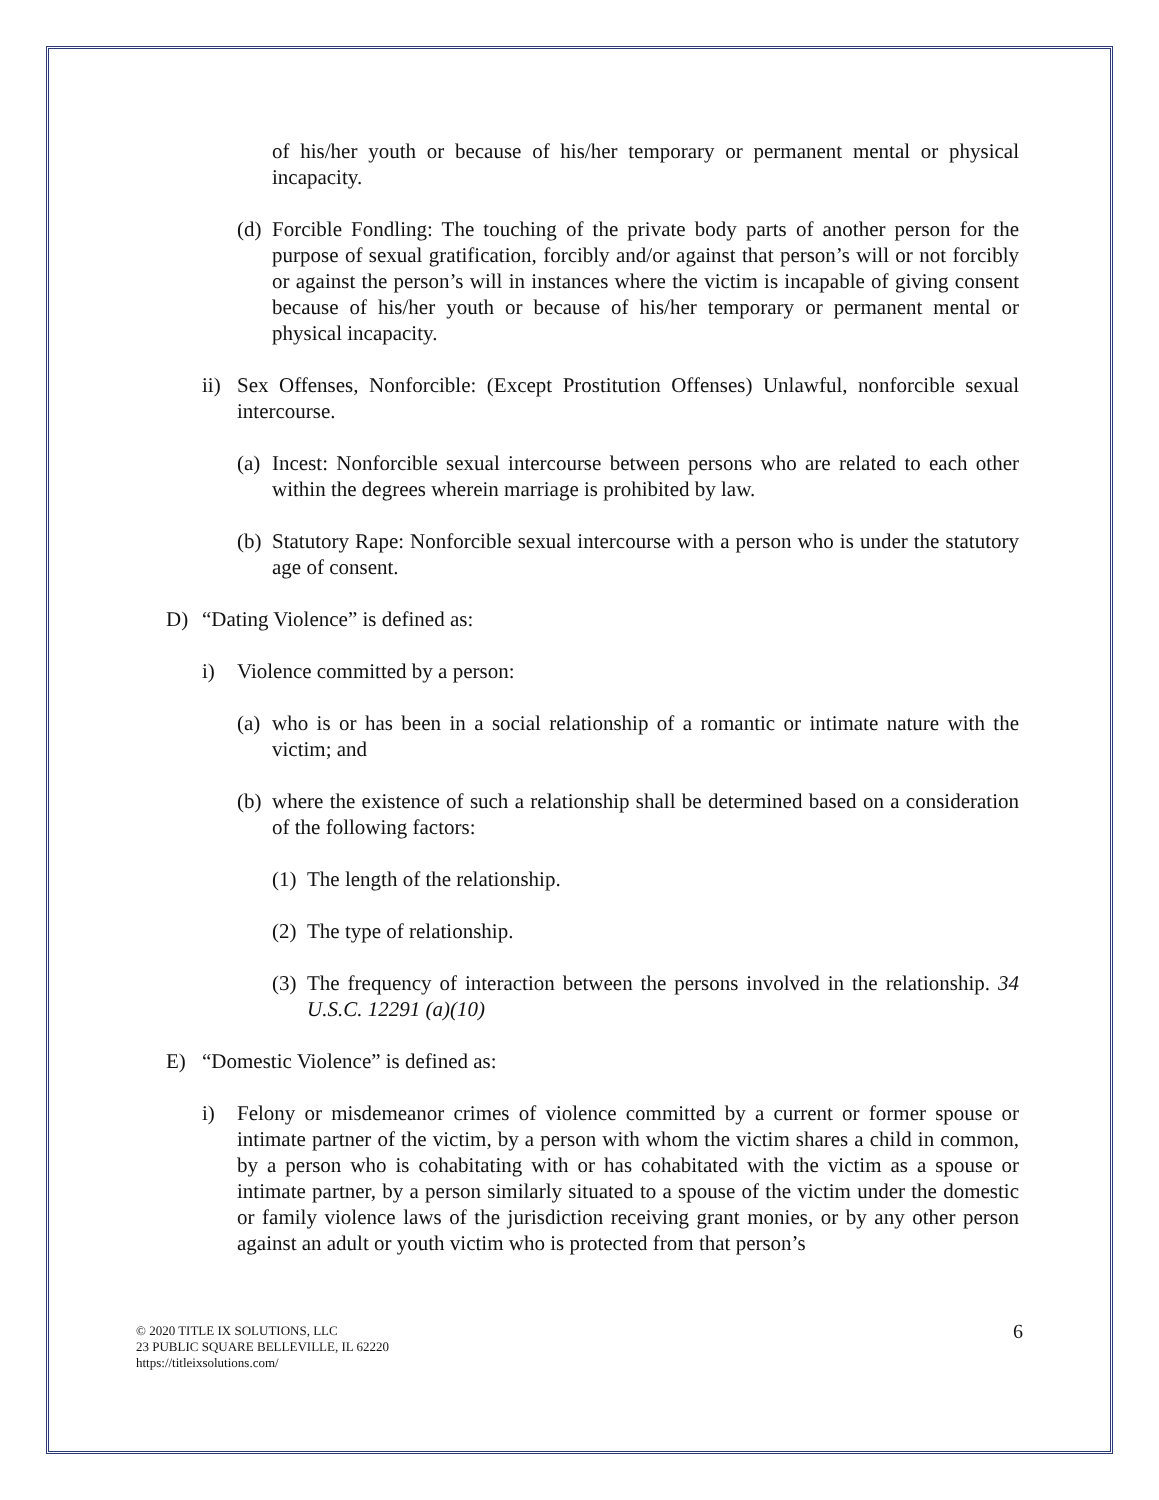of his/her youth or because of his/her temporary or permanent mental or physical incapacity.
(d)
Forcible Fondling: The touching of the private body parts of another person for the purpose of sexual gratification, forcibly and/or against that person’s will or not forcibly or against the person’s will in instances where the victim is incapable of giving consent because of his/her youth or because of his/her temporary or permanent mental or physical incapacity.
ii)
Sex Offenses, Nonforcible: (Except Prostitution Offenses) Unlawful, nonforcible sexual intercourse.
(a)
Incest: Nonforcible sexual intercourse between persons who are related to each other within the degrees wherein marriage is prohibited by law.
(b)
Statutory Rape: Nonforcible sexual intercourse with a person who is under the statutory age of consent.
D) “Dating Violence” is defined as:
i) Violence committed by a person:
(a)
who is or has been in a social relationship of a romantic or intimate nature with the victim; and
(b)
where the existence of such a relationship shall be determined based on a consideration of the following factors:
(1)
The length of the relationship.
(2)
The type of relationship.
(3)
The frequency of interaction between the persons involved in the relationship. 34 U.S.C. 12291 (a)(10)
E) “Domestic Violence” is defined as:
i) Felony or misdemeanor crimes of violence committed by a current or former spouse or intimate partner of the victim, by a person with whom the victim shares a child in common, by a person who is cohabitating with or has cohabitated with the victim as a spouse or intimate partner, by a person similarly situated to a spouse of the victim under the domestic or family violence laws of the jurisdiction receiving grant monies, or by any other person against an adult or youth victim who is protected from that person’s
© 2020 TITLE IX SOLUTIONS, LLC
23 PUBLIC SQUARE BELLEVILLE, IL 62220
https://titleixsolutions.com/
6